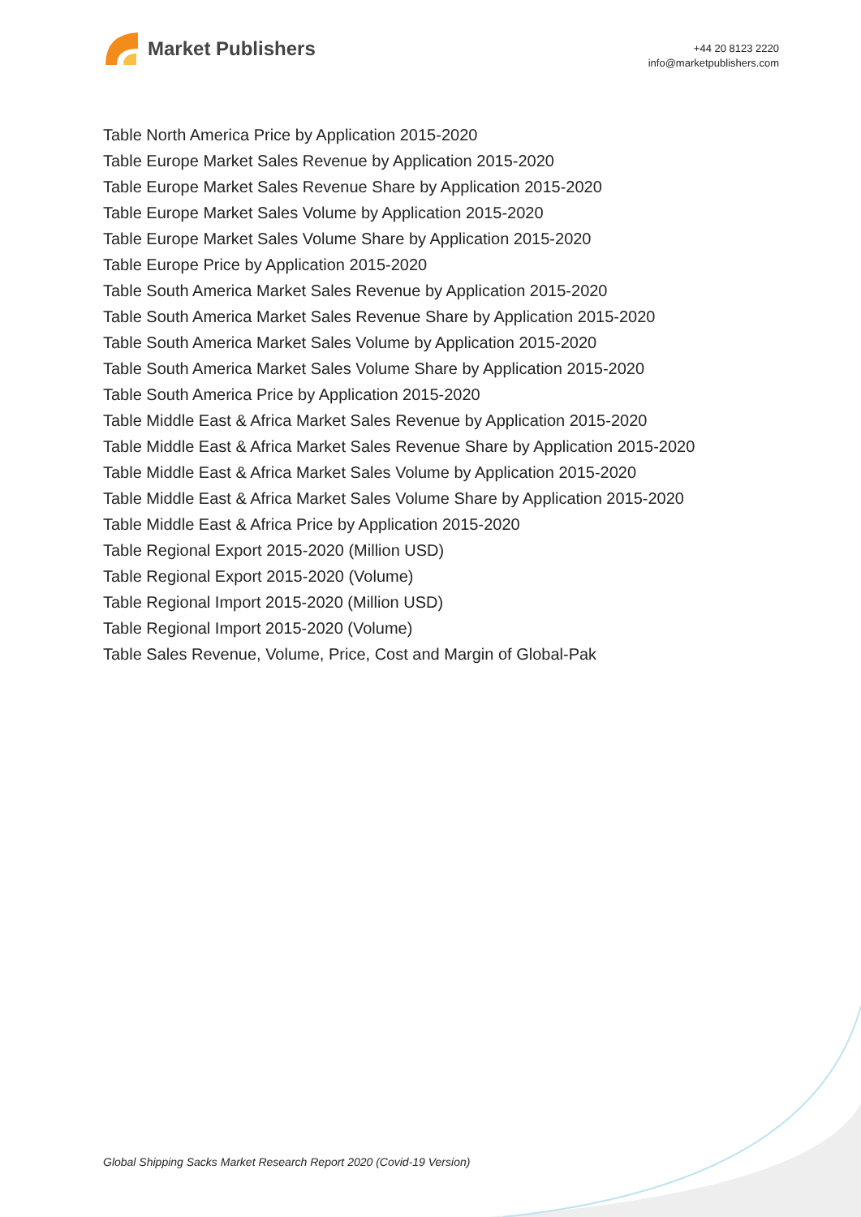Market Publishers
+44 20 8123 2220
info@marketpublishers.com
Table North America Price by Application 2015-2020
Table Europe Market Sales Revenue by Application 2015-2020
Table Europe Market Sales Revenue Share by Application 2015-2020
Table Europe Market Sales Volume by Application 2015-2020
Table Europe Market Sales Volume Share by Application 2015-2020
Table Europe Price by Application 2015-2020
Table South America Market Sales Revenue by Application 2015-2020
Table South America Market Sales Revenue Share by Application 2015-2020
Table South America Market Sales Volume by Application 2015-2020
Table South America Market Sales Volume Share by Application 2015-2020
Table South America Price by Application 2015-2020
Table Middle East & Africa Market Sales Revenue by Application 2015-2020
Table Middle East & Africa Market Sales Revenue Share by Application 2015-2020
Table Middle East & Africa Market Sales Volume by Application 2015-2020
Table Middle East & Africa Market Sales Volume Share by Application 2015-2020
Table Middle East & Africa Price by Application 2015-2020
Table Regional Export 2015-2020 (Million USD)
Table Regional Export 2015-2020 (Volume)
Table Regional Import 2015-2020 (Million USD)
Table Regional Import 2015-2020 (Volume)
Table Sales Revenue, Volume, Price, Cost and Margin of Global-Pak
Global Shipping Sacks Market Research Report 2020 (Covid-19 Version)